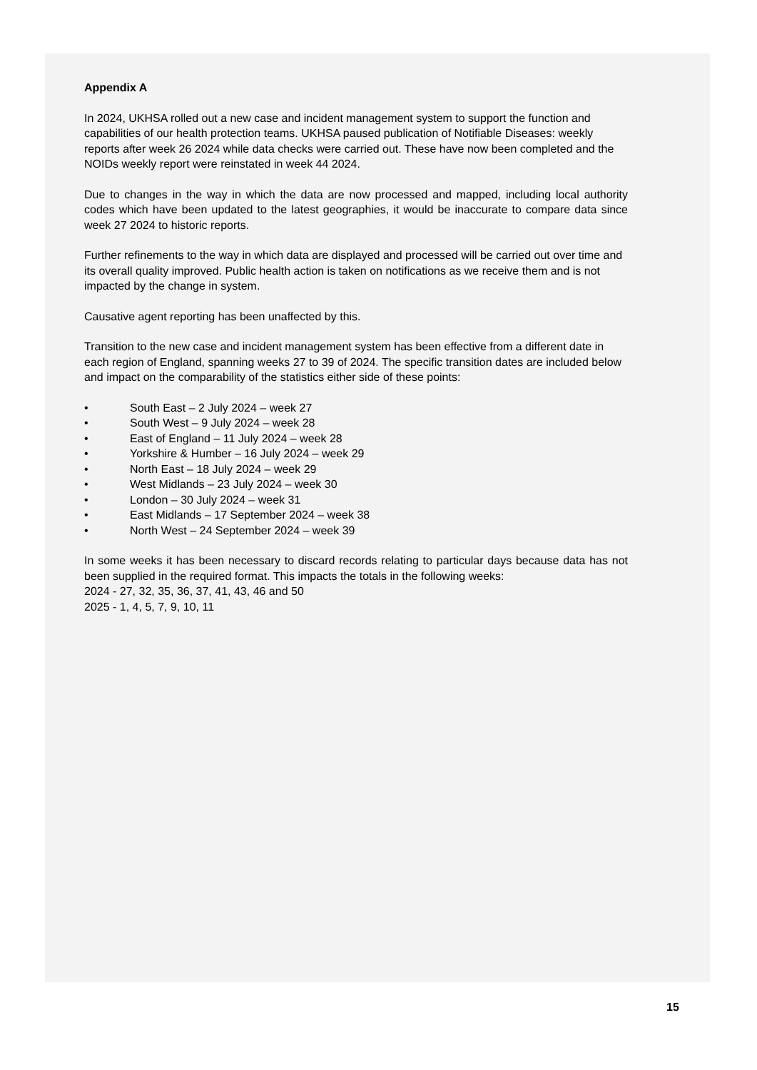Appendix A
In 2024, UKHSA rolled out a new case and incident management system to support the function and capabilities of our health protection teams. UKHSA paused publication of Notifiable Diseases: weekly reports after week 26 2024 while data checks were carried out. These have now been completed and the NOIDs weekly report were reinstated in week 44 2024.
Due to changes in the way in which the data are now processed and mapped, including local authority codes which have been updated to the latest geographies, it would be inaccurate to compare data since week 27 2024 to historic reports.
Further refinements to the way in which data are displayed and processed will be carried out over time and its overall quality improved. Public health action is taken on notifications as we receive them and is not impacted by the change in system.
Causative agent reporting has been unaffected by this.
Transition to the new case and incident management system has been effective from a different date in each region of England, spanning weeks 27 to 39 of 2024. The specific transition dates are included below and impact on the comparability of the statistics either side of these points:
• South East – 2 July 2024 – week 27
• South West – 9 July 2024 – week 28
• East of England – 11 July 2024 – week 28
• Yorkshire & Humber – 16 July 2024 – week 29
• North East – 18 July 2024 – week 29
• West Midlands – 23 July 2024 – week 30
• London – 30 July 2024 – week 31
• East Midlands – 17 September 2024 – week 38
• North West – 24 September 2024 – week 39
In some weeks it has been necessary to discard records relating to particular days because data has not been supplied in the required format. This impacts the totals in the following weeks:
2024 - 27, 32, 35, 36, 37, 41, 43, 46 and 50
2025 - 1, 4, 5, 7, 9, 10, 11
15